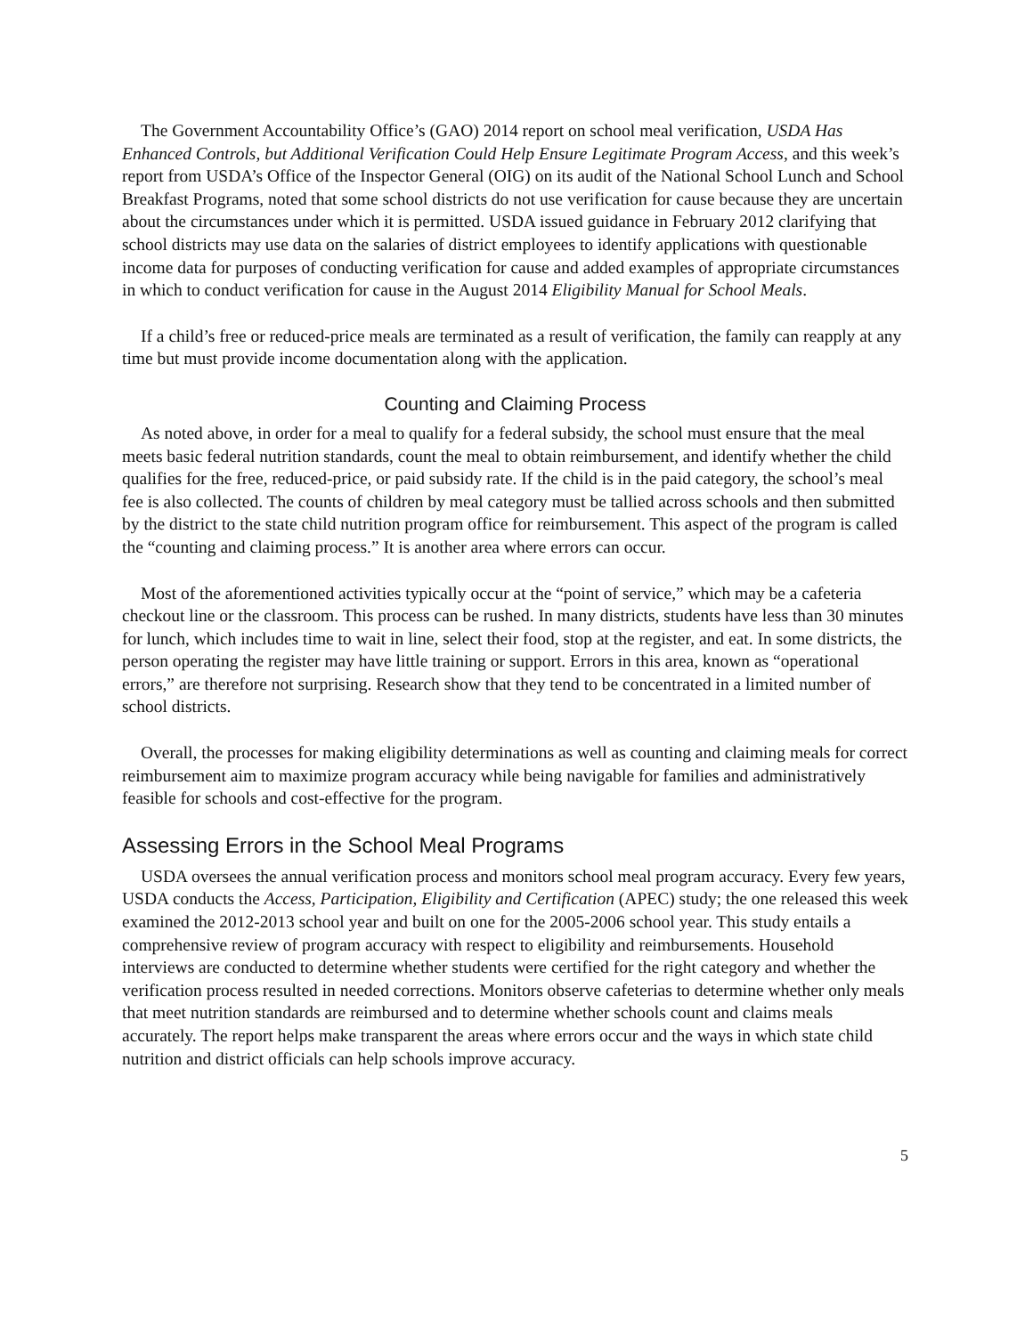The Government Accountability Office’s (GAO) 2014 report on school meal verification, USDA Has Enhanced Controls, but Additional Verification Could Help Ensure Legitimate Program Access, and this week’s report from USDA’s Office of the Inspector General (OIG) on its audit of the National School Lunch and School Breakfast Programs, noted that some school districts do not use verification for cause because they are uncertain about the circumstances under which it is permitted. USDA issued guidance in February 2012 clarifying that school districts may use data on the salaries of district employees to identify applications with questionable income data for purposes of conducting verification for cause and added examples of appropriate circumstances in which to conduct verification for cause in the August 2014 Eligibility Manual for School Meals.
If a child’s free or reduced-price meals are terminated as a result of verification, the family can reapply at any time but must provide income documentation along with the application.
Counting and Claiming Process
As noted above, in order for a meal to qualify for a federal subsidy, the school must ensure that the meal meets basic federal nutrition standards, count the meal to obtain reimbursement, and identify whether the child qualifies for the free, reduced-price, or paid subsidy rate. If the child is in the paid category, the school’s meal fee is also collected. The counts of children by meal category must be tallied across schools and then submitted by the district to the state child nutrition program office for reimbursement. This aspect of the program is called the “counting and claiming process.” It is another area where errors can occur.
Most of the aforementioned activities typically occur at the “point of service,” which may be a cafeteria checkout line or the classroom. This process can be rushed. In many districts, students have less than 30 minutes for lunch, which includes time to wait in line, select their food, stop at the register, and eat. In some districts, the person operating the register may have little training or support. Errors in this area, known as “operational errors,” are therefore not surprising. Research show that they tend to be concentrated in a limited number of school districts.
Overall, the processes for making eligibility determinations as well as counting and claiming meals for correct reimbursement aim to maximize program accuracy while being navigable for families and administratively feasible for schools and cost-effective for the program.
Assessing Errors in the School Meal Programs
USDA oversees the annual verification process and monitors school meal program accuracy. Every few years, USDA conducts the Access, Participation, Eligibility and Certification (APEC) study; the one released this week examined the 2012-2013 school year and built on one for the 2005-2006 school year. This study entails a comprehensive review of program accuracy with respect to eligibility and reimbursements. Household interviews are conducted to determine whether students were certified for the right category and whether the verification process resulted in needed corrections. Monitors observe cafeterias to determine whether only meals that meet nutrition standards are reimbursed and to determine whether schools count and claims meals accurately. The report helps make transparent the areas where errors occur and the ways in which state child nutrition and district officials can help schools improve accuracy.
5